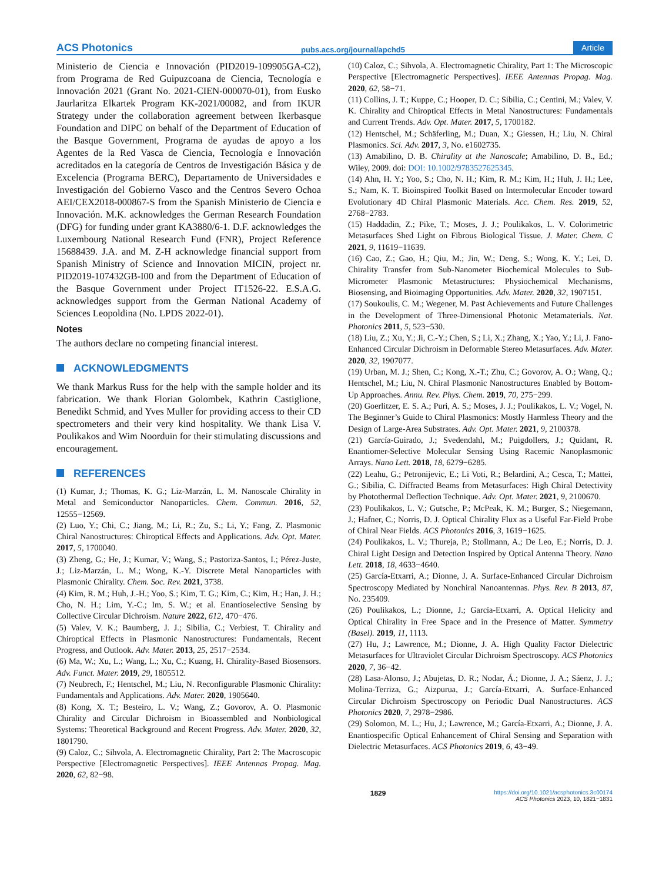ACS Photonics pubs.acs.org/journal/apchd5 Article
Ministerio de Ciencia e Innovación (PID2019-109905GA-C2), from Programa de Red Guipuzcoana de Ciencia, Tecnología e Innovación 2021 (Grant No. 2021-CIEN-000070-01), from Eusko Jaurlaritza Elkartek Program KK-2021/00082, and from IKUR Strategy under the collaboration agreement between Ikerbasque Foundation and DIPC on behalf of the Department of Education of the Basque Government, Programa de ayudas de apoyo a los Agentes de la Red Vasca de Ciencia, Tecnología e Innovación acreditados en la categoría de Centros de Investigación Básica y de Excelencia (Programa BERC), Departamento de Universidades e Investigación del Gobierno Vasco and the Centros Severo Ochoa AEI/CEX2018-000867-S from the Spanish Ministerio de Ciencia e Innovación. M.K. acknowledges the German Research Foundation (DFG) for funding under grant KA3880/6-1. D.F. acknowledges the Luxembourg National Research Fund (FNR), Project Reference 15688439. J.A. and M. Z-H acknowledge financial support from Spanish Ministry of Science and Innovation MICIN, project nr. PID2019-107432GB-I00 and from the Department of Education of the Basque Government under Project IT1526-22. E.S.A.G. acknowledges support from the German National Academy of Sciences Leopoldina (No. LPDS 2022-01).
Notes
The authors declare no competing financial interest.
ACKNOWLEDGMENTS
We thank Markus Russ for the help with the sample holder and its fabrication. We thank Florian Golombek, Kathrin Castiglione, Benedikt Schmid, and Yves Muller for providing access to their CD spectrometers and their very kind hospitality. We thank Lisa V. Poulikakos and Wim Noorduin for their stimulating discussions and encouragement.
REFERENCES
(1) Kumar, J.; Thomas, K. G.; Liz-Marzán, L. M. Nanoscale Chirality in Metal and Semiconductor Nanoparticles. Chem. Commun. 2016, 52, 12555−12569.
(2) Luo, Y.; Chi, C.; Jiang, M.; Li, R.; Zu, S.; Li, Y.; Fang, Z. Plasmonic Chiral Nanostructures: Chiroptical Effects and Applications. Adv. Opt. Mater. 2017, 5, 1700040.
(3) Zheng, G.; He, J.; Kumar, V.; Wang, S.; Pastoriza-Santos, I.; Pérez-Juste, J.; Liz-Marzán, L. M.; Wong, K.-Y. Discrete Metal Nanoparticles with Plasmonic Chirality. Chem. Soc. Rev. 2021, 3738.
(4) Kim, R. M.; Huh, J.-H.; Yoo, S.; Kim, T. G.; Kim, C.; Kim, H.; Han, J. H.; Cho, N. H.; Lim, Y.-C.; Im, S. W.; et al. Enantioselective Sensing by Collective Circular Dichroism. Nature 2022, 612, 470−476.
(5) Valev, V. K.; Baumberg, J. J.; Sibilia, C.; Verbiest, T. Chirality and Chiroptical Effects in Plasmonic Nanostructures: Fundamentals, Recent Progress, and Outlook. Adv. Mater. 2013, 25, 2517−2534.
(6) Ma, W.; Xu, L.; Wang, L.; Xu, C.; Kuang, H. Chirality-Based Biosensors. Adv. Funct. Mater. 2019, 29, 1805512.
(7) Neubrech, F.; Hentschel, M.; Liu, N. Reconfigurable Plasmonic Chirality: Fundamentals and Applications. Adv. Mater. 2020, 1905640.
(8) Kong, X. T.; Besteiro, L. V.; Wang, Z.; Govorov, A. O. Plasmonic Chirality and Circular Dichroism in Bioassembled and Nonbiological Systems: Theoretical Background and Recent Progress. Adv. Mater. 2020, 32, 1801790.
(9) Caloz, C.; Sihvola, A. Electromagnetic Chirality, Part 2: The Macroscopic Perspective [Electromagnetic Perspectives]. IEEE Antennas Propag. Mag. 2020, 62, 82−98.
(10) Caloz, C.; Sihvola, A. Electromagnetic Chirality, Part 1: The Microscopic Perspective [Electromagnetic Perspectives]. IEEE Antennas Propag. Mag. 2020, 62, 58−71.
(11) Collins, J. T.; Kuppe, C.; Hooper, D. C.; Sibilia, C.; Centini, M.; Valev, V. K. Chirality and Chiroptical Effects in Metal Nanostructures: Fundamentals and Current Trends. Adv. Opt. Mater. 2017, 5, 1700182.
(12) Hentschel, M.; Schäferling, M.; Duan, X.; Giessen, H.; Liu, N. Chiral Plasmonics. Sci. Adv. 2017, 3, No. e1602735.
(13) Amabilino, D. B. Chirality at the Nanoscale; Amabilino, D. B., Ed.; Wiley, 2009. doi: DOI: 10.1002/9783527625345.
(14) Ahn, H. Y.; Yoo, S.; Cho, N. H.; Kim, R. M.; Kim, H.; Huh, J. H.; Lee, S.; Nam, K. T. Bioinspired Toolkit Based on Intermolecular Encoder toward Evolutionary 4D Chiral Plasmonic Materials. Acc. Chem. Res. 2019, 52, 2768−2783.
(15) Haddadin, Z.; Pike, T.; Moses, J. J.; Poulikakos, L. V. Colorimetric Metasurfaces Shed Light on Fibrous Biological Tissue. J. Mater. Chem. C 2021, 9, 11619−11639.
(16) Cao, Z.; Gao, H.; Qiu, M.; Jin, W.; Deng, S.; Wong, K. Y.; Lei, D. Chirality Transfer from Sub-Nanometer Biochemical Molecules to Sub-Micrometer Plasmonic Metastructures: Physiochemical Mechanisms, Biosensing, and Bioimaging Opportunities. Adv. Mater. 2020, 32, 1907151.
(17) Soukoulis, C. M.; Wegener, M. Past Achievements and Future Challenges in the Development of Three-Dimensional Photonic Metamaterials. Nat. Photonics 2011, 5, 523−530.
(18) Liu, Z.; Xu, Y.; Ji, C.-Y.; Chen, S.; Li, X.; Zhang, X.; Yao, Y.; Li, J. Fano-Enhanced Circular Dichroism in Deformable Stereo Metasurfaces. Adv. Mater. 2020, 32, 1907077.
(19) Urban, M. J.; Shen, C.; Kong, X.-T.; Zhu, C.; Govorov, A. O.; Wang, Q.; Hentschel, M.; Liu, N. Chiral Plasmonic Nanostructures Enabled by Bottom-Up Approaches. Annu. Rev. Phys. Chem. 2019, 70, 275−299.
(20) Goerlitzer, E. S. A.; Puri, A. S.; Moses, J. J.; Poulikakos, L. V.; Vogel, N. The Beginner’s Guide to Chiral Plasmonics: Mostly Harmless Theory and the Design of Large-Area Substrates. Adv. Opt. Mater. 2021, 9, 2100378.
(21) García-Guirado, J.; Svedendahl, M.; Puigdollers, J.; Quidant, R. Enantiomer-Selective Molecular Sensing Using Racemic Nanoplasmonic Arrays. Nano Lett. 2018, 18, 6279−6285.
(22) Leahu, G.; Petronijevic, E.; Li Voti, R.; Belardini, A.; Cesca, T.; Mattei, G.; Sibilia, C. Diffracted Beams from Metasurfaces: High Chiral Detectivity by Photothermal Deflection Technique. Adv. Opt. Mater. 2021, 9, 2100670.
(23) Poulikakos, L. V.; Gutsche, P.; McPeak, K. M.; Burger, S.; Niegemann, J.; Hafner, C.; Norris, D. J. Optical Chirality Flux as a Useful Far-Field Probe of Chiral Near Fields. ACS Photonics 2016, 3, 1619−1625.
(24) Poulikakos, L. V.; Thureja, P.; Stollmann, A.; De Leo, E.; Norris, D. J. Chiral Light Design and Detection Inspired by Optical Antenna Theory. Nano Lett. 2018, 18, 4633−4640.
(25) García-Etxarri, A.; Dionne, J. A. Surface-Enhanced Circular Dichroism Spectroscopy Mediated by Nonchiral Nanoantennas. Phys. Rev. B 2013, 87, No. 235409.
(26) Poulikakos, L.; Dionne, J.; García-Etxarri, A. Optical Helicity and Optical Chirality in Free Space and in the Presence of Matter. Symmetry (Basel). 2019, 11, 1113.
(27) Hu, J.; Lawrence, M.; Dionne, J. A. High Quality Factor Dielectric Metasurfaces for Ultraviolet Circular Dichroism Spectroscopy. ACS Photonics 2020, 7, 36−42.
(28) Lasa-Alonso, J.; Abujetas, D. R.; Nodar, Á.; Dionne, J. A.; Sáenz, J. J.; Molina-Terriza, G.; Aizpurua, J.; García-Etxarri, A. Surface-Enhanced Circular Dichroism Spectroscopy on Periodic Dual Nanostructures. ACS Photonics 2020, 7, 2978−2986.
(29) Solomon, M. L.; Hu, J.; Lawrence, M.; García-Etxarri, A.; Dionne, J. A. Enantiospecific Optical Enhancement of Chiral Sensing and Separation with Dielectric Metasurfaces. ACS Photonics 2019, 6, 43−49.
1829 https://doi.org/10.1021/acsphotonics.3c00174
ACS Photonics 2023, 10, 1821−1831